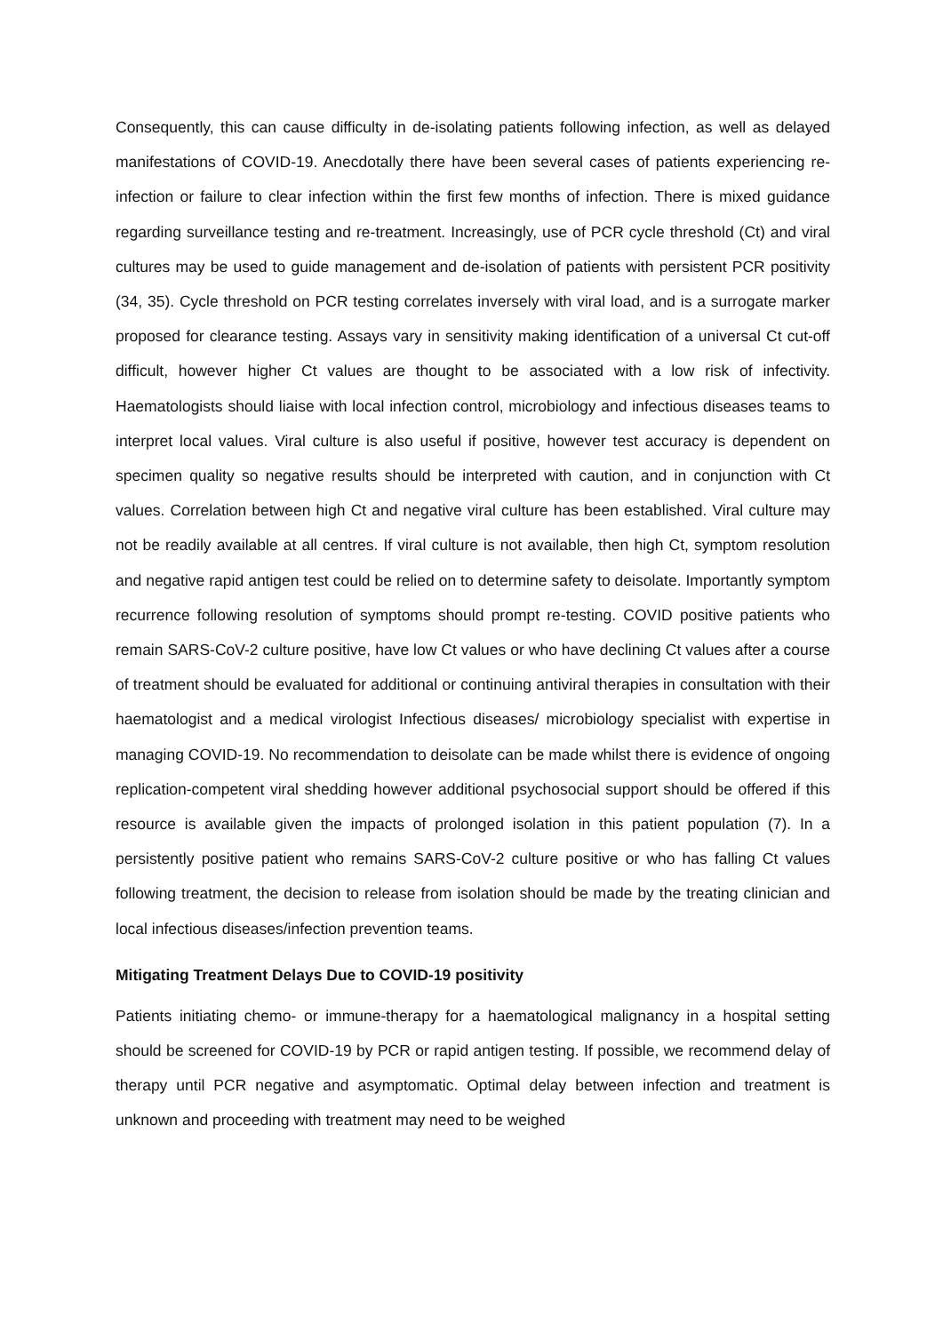Consequently, this can cause difficulty in de-isolating patients following infection, as well as delayed manifestations of COVID-19. Anecdotally there have been several cases of patients experiencing re-infection or failure to clear infection within the first few months of infection. There is mixed guidance regarding surveillance testing and re-treatment. Increasingly, use of PCR cycle threshold (Ct) and viral cultures may be used to guide management and de-isolation of patients with persistent PCR positivity (34, 35). Cycle threshold on PCR testing correlates inversely with viral load, and is a surrogate marker proposed for clearance testing. Assays vary in sensitivity making identification of a universal Ct cut-off difficult, however higher Ct values are thought to be associated with a low risk of infectivity. Haematologists should liaise with local infection control, microbiology and infectious diseases teams to interpret local values. Viral culture is also useful if positive, however test accuracy is dependent on specimen quality so negative results should be interpreted with caution, and in conjunction with Ct values. Correlation between high Ct and negative viral culture has been established. Viral culture may not be readily available at all centres. If viral culture is not available, then high Ct, symptom resolution and negative rapid antigen test could be relied on to determine safety to deisolate. Importantly symptom recurrence following resolution of symptoms should prompt re-testing. COVID positive patients who remain SARS-CoV-2 culture positive, have low Ct values or who have declining Ct values after a course of treatment should be evaluated for additional or continuing antiviral therapies in consultation with their haematologist and a medical virologist Infectious diseases/ microbiology specialist with expertise in managing COVID-19. No recommendation to deisolate can be made whilst there is evidence of ongoing replication-competent viral shedding however additional psychosocial support should be offered if this resource is available given the impacts of prolonged isolation in this patient population (7). In a persistently positive patient who remains SARS-CoV-2 culture positive or who has falling Ct values following treatment, the decision to release from isolation should be made by the treating clinician and local infectious diseases/infection prevention teams.
Mitigating Treatment Delays Due to COVID-19 positivity
Patients initiating chemo- or immune-therapy for a haematological malignancy in a hospital setting should be screened for COVID-19 by PCR or rapid antigen testing. If possible, we recommend delay of therapy until PCR negative and asymptomatic. Optimal delay between infection and treatment is unknown and proceeding with treatment may need to be weighed